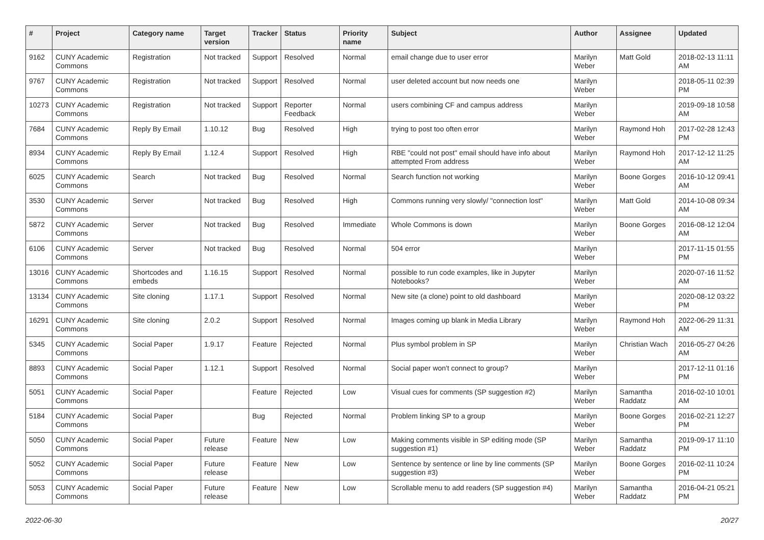| # | Project | Category name | Target version | Tracker | Status | Priority name | Subject | Author | Assignee | Updated |
| --- | --- | --- | --- | --- | --- | --- | --- | --- | --- | --- |
| 9162 | CUNY Academic Commons | Registration | Not tracked | Support | Resolved | Normal | email change due to user error | Marilyn Weber | Matt Gold | 2018-02-13 11:11 AM |
| 9767 | CUNY Academic Commons | Registration | Not tracked | Support | Resolved | Normal | user deleted account but now needs one | Marilyn Weber | | 2018-05-11 02:39 PM |
| 10273 | CUNY Academic Commons | Registration | Not tracked | Support | Reporter Feedback | Normal | users combining CF and campus address | Marilyn Weber | | 2019-09-18 10:58 AM |
| 7684 | CUNY Academic Commons | Reply By Email | 1.10.12 | Bug | Resolved | High | trying to post too often error | Marilyn Weber | Raymond Hoh | 2017-02-28 12:43 PM |
| 8934 | CUNY Academic Commons | Reply By Email | 1.12.4 | Support | Resolved | High | RBE "could not post" email should have info about attempted From address | Marilyn Weber | Raymond Hoh | 2017-12-12 11:25 AM |
| 6025 | CUNY Academic Commons | Search | Not tracked | Bug | Resolved | Normal | Search function not working | Marilyn Weber | Boone Gorges | 2016-10-12 09:41 AM |
| 3530 | CUNY Academic Commons | Server | Not tracked | Bug | Resolved | High | Commons running very slowly/ "connection lost" | Marilyn Weber | Matt Gold | 2014-10-08 09:34 AM |
| 5872 | CUNY Academic Commons | Server | Not tracked | Bug | Resolved | Immediate | Whole Commons is down | Marilyn Weber | Boone Gorges | 2016-08-12 12:04 AM |
| 6106 | CUNY Academic Commons | Server | Not tracked | Bug | Resolved | Normal | 504 error | Marilyn Weber | | 2017-11-15 01:55 PM |
| 13016 | CUNY Academic Commons | Shortcodes and embeds | 1.16.15 | Support | Resolved | Normal | possible to run code examples, like in Jupyter Notebooks? | Marilyn Weber | | 2020-07-16 11:52 AM |
| 13134 | CUNY Academic Commons | Site cloning | 1.17.1 | Support | Resolved | Normal | New site (a clone) point to old dashboard | Marilyn Weber | | 2020-08-12 03:22 PM |
| 16291 | CUNY Academic Commons | Site cloning | 2.0.2 | Support | Resolved | Normal | Images coming up blank in Media Library | Marilyn Weber | Raymond Hoh | 2022-06-29 11:31 AM |
| 5345 | CUNY Academic Commons | Social Paper | 1.9.17 | Feature | Rejected | Normal | Plus symbol problem in SP | Marilyn Weber | Christian Wach | 2016-05-27 04:26 AM |
| 8893 | CUNY Academic Commons | Social Paper | 1.12.1 | Support | Resolved | Normal | Social paper won't connect to group? | Marilyn Weber | | 2017-12-11 01:16 PM |
| 5051 | CUNY Academic Commons | Social Paper | | Feature | Rejected | Low | Visual cues for comments (SP suggestion #2) | Marilyn Weber | Samantha Raddatz | 2016-02-10 10:01 AM |
| 5184 | CUNY Academic Commons | Social Paper | | Bug | Rejected | Normal | Problem linking SP to a group | Marilyn Weber | Boone Gorges | 2016-02-21 12:27 PM |
| 5050 | CUNY Academic Commons | Social Paper | Future release | Feature | New | Low | Making comments visible in SP editing mode (SP suggestion #1) | Marilyn Weber | Samantha Raddatz | 2019-09-17 11:10 PM |
| 5052 | CUNY Academic Commons | Social Paper | Future release | Feature | New | Low | Sentence by sentence or line by line comments (SP suggestion #3) | Marilyn Weber | Boone Gorges | 2016-02-11 10:24 PM |
| 5053 | CUNY Academic Commons | Social Paper | Future release | Feature | New | Low | Scrollable menu to add readers (SP suggestion #4) | Marilyn Weber | Samantha Raddatz | 2016-04-21 05:21 PM |
2022-06-30 20/27